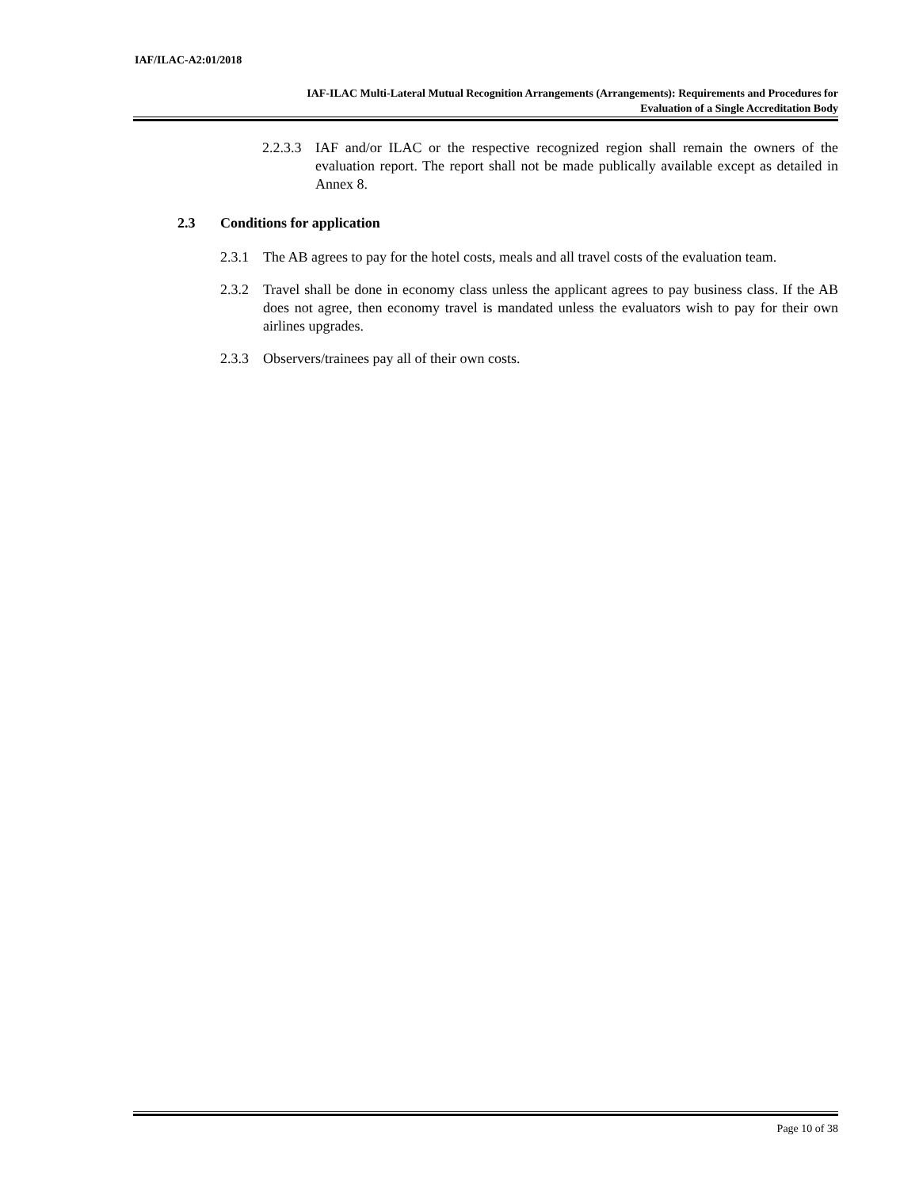IAF/ILAC-A2:01/2018
IAF-ILAC Multi-Lateral Mutual Recognition Arrangements (Arrangements): Requirements and Procedures for
Evaluation of a Single Accreditation Body
2.2.3.3 IAF and/or ILAC or the respective recognized region shall remain the owners of the evaluation report. The report shall not be made publically available except as detailed in Annex 8.
2.3 Conditions for application
2.3.1 The AB agrees to pay for the hotel costs, meals and all travel costs of the evaluation team.
2.3.2 Travel shall be done in economy class unless the applicant agrees to pay business class. If the AB does not agree, then economy travel is mandated unless the evaluators wish to pay for their own airlines upgrades.
2.3.3 Observers/trainees pay all of their own costs.
Page 10 of 38